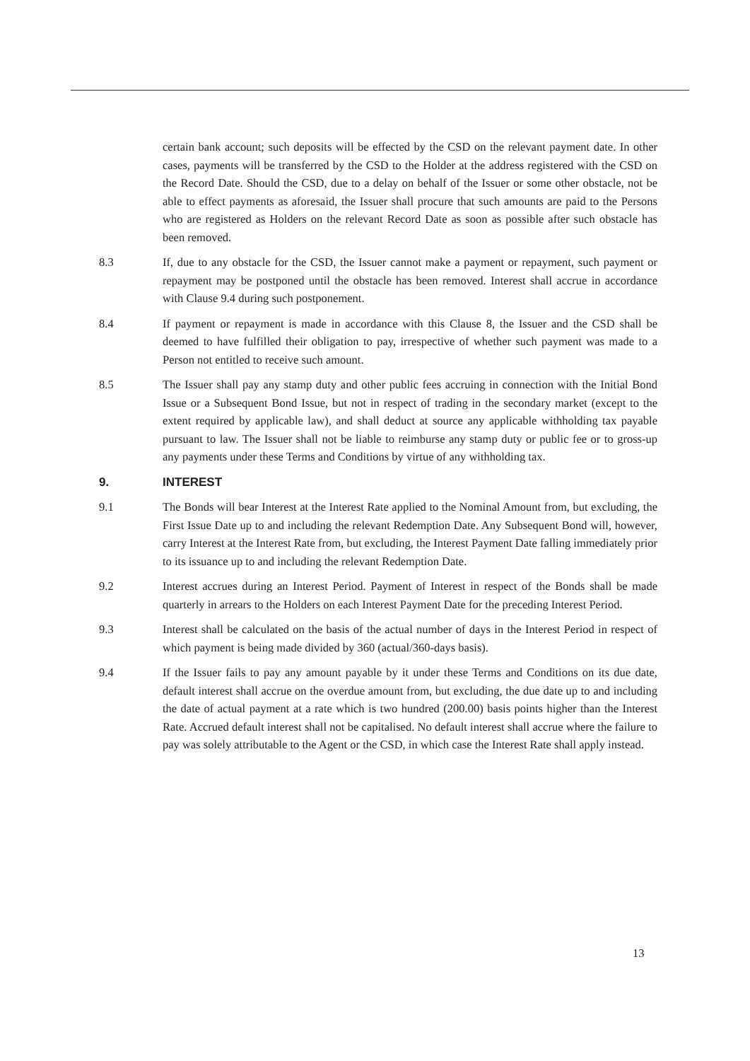certain bank account; such deposits will be effected by the CSD on the relevant payment date. In other cases, payments will be transferred by the CSD to the Holder at the address registered with the CSD on the Record Date. Should the CSD, due to a delay on behalf of the Issuer or some other obstacle, not be able to effect payments as aforesaid, the Issuer shall procure that such amounts are paid to the Persons who are registered as Holders on the relevant Record Date as soon as possible after such obstacle has been removed.
8.3 If, due to any obstacle for the CSD, the Issuer cannot make a payment or repayment, such payment or repayment may be postponed until the obstacle has been removed. Interest shall accrue in accordance with Clause 9.4 during such postponement.
8.4 If payment or repayment is made in accordance with this Clause 8, the Issuer and the CSD shall be deemed to have fulfilled their obligation to pay, irrespective of whether such payment was made to a Person not entitled to receive such amount.
8.5 The Issuer shall pay any stamp duty and other public fees accruing in connection with the Initial Bond Issue or a Subsequent Bond Issue, but not in respect of trading in the secondary market (except to the extent required by applicable law), and shall deduct at source any applicable withholding tax payable pursuant to law. The Issuer shall not be liable to reimburse any stamp duty or public fee or to gross-up any payments under these Terms and Conditions by virtue of any withholding tax.
9. INTEREST
9.1 The Bonds will bear Interest at the Interest Rate applied to the Nominal Amount from, but excluding, the First Issue Date up to and including the relevant Redemption Date. Any Subsequent Bond will, however, carry Interest at the Interest Rate from, but excluding, the Interest Payment Date falling immediately prior to its issuance up to and including the relevant Redemption Date.
9.2 Interest accrues during an Interest Period. Payment of Interest in respect of the Bonds shall be made quarterly in arrears to the Holders on each Interest Payment Date for the preceding Interest Period.
9.3 Interest shall be calculated on the basis of the actual number of days in the Interest Period in respect of which payment is being made divided by 360 (actual/360-days basis).
9.4 If the Issuer fails to pay any amount payable by it under these Terms and Conditions on its due date, default interest shall accrue on the overdue amount from, but excluding, the due date up to and including the date of actual payment at a rate which is two hundred (200.00) basis points higher than the Interest Rate. Accrued default interest shall not be capitalised. No default interest shall accrue where the failure to pay was solely attributable to the Agent or the CSD, in which case the Interest Rate shall apply instead.
13